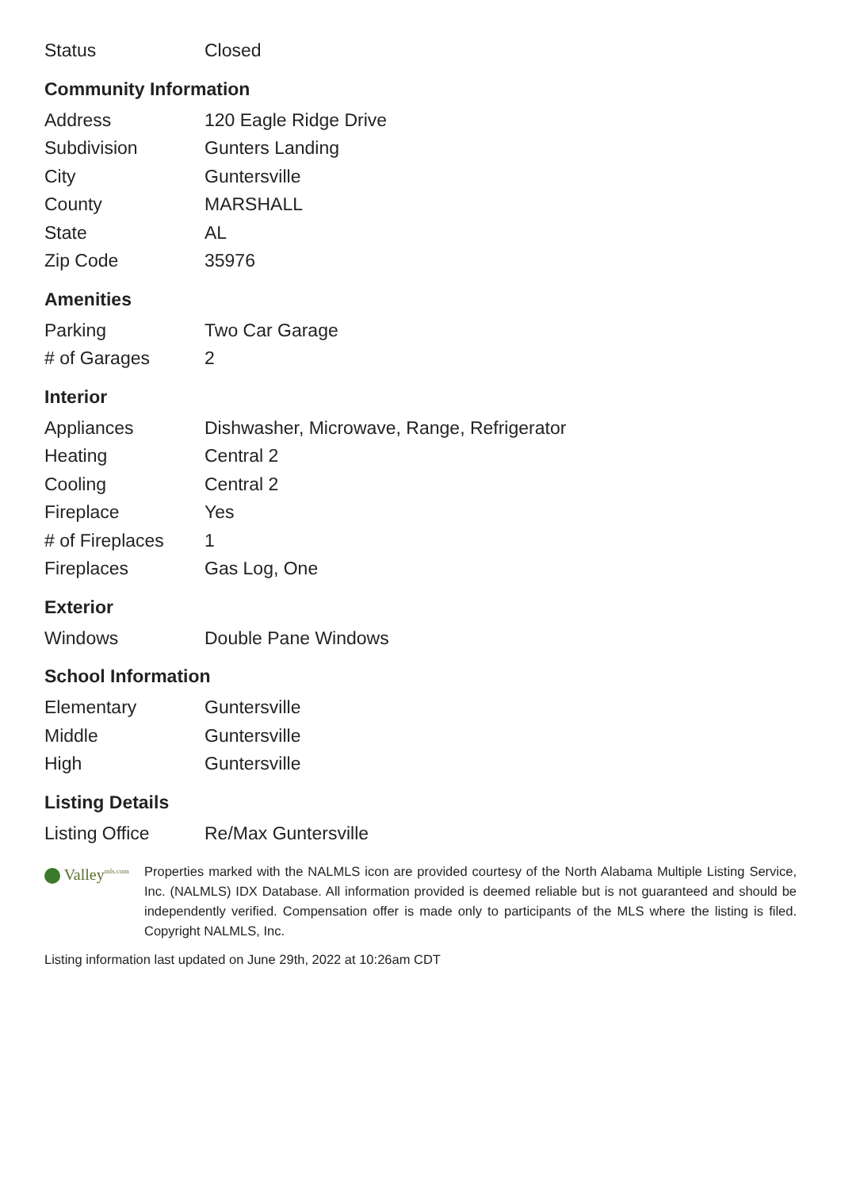| Status | Closed |
Community Information
| Address | 120 Eagle Ridge Drive |
| Subdivision | Gunters Landing |
| City | Guntersville |
| County | MARSHALL |
| State | AL |
| Zip Code | 35976 |
Amenities
| Parking | Two Car Garage |
| # of Garages | 2 |
Interior
| Appliances | Dishwasher, Microwave, Range, Refrigerator |
| Heating | Central 2 |
| Cooling | Central 2 |
| Fireplace | Yes |
| # of Fireplaces | 1 |
| Fireplaces | Gas Log, One |
Exterior
| Windows | Double Pane Windows |
School Information
| Elementary | Guntersville |
| Middle | Guntersville |
| High | Guntersville |
Listing Details
| Listing Office | Re/Max Guntersville |
Valley<sup>mls.com</sup>
Properties marked with the NALMLS icon are provided courtesy of the North Alabama Multiple Listing Service, Inc. (NALMLS) IDX Database. All information provided is deemed reliable but is not guaranteed and should be independently verified. Compensation offer is made only to participants of the MLS where the listing is filed. Copyright NALMLS, Inc.
Listing information last updated on June 29th, 2022 at 10:26am CDT